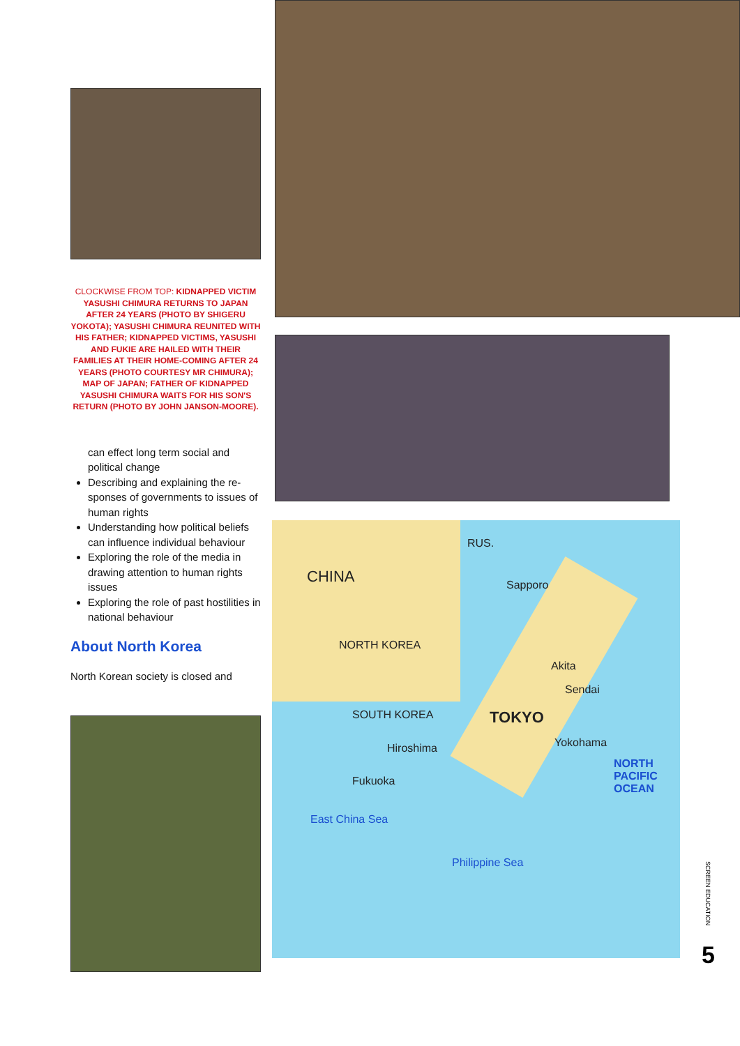CLOCKWISE FROM TOP: KIDNAPPED VICTIM YASUSHI CHIMURA RETURNS TO JAPAN AFTER 24 YEARS (PHOTO BY SHIGERU YOKOTA); YASUSHI CHIMURA REUNITED WITH HIS FATHER; KIDNAPPED VICTIMS, YASUSHI AND FUKIE ARE HAILED WITH THEIR FAMILIES AT THEIR HOME-COMING AFTER 24 YEARS (PHOTO COURTESY MR CHIMURA); MAP OF JAPAN; FATHER OF KIDNAPPED YASUSHI CHIMURA WAITS FOR HIS SON'S RETURN (PHOTO BY JOHN JANSON-MOORE).
can effect long term social and political change
Describing and explaining the re-sponses of governments to issues of human rights
Understanding how political beliefs can influence individual behaviour
Exploring the role of the media in drawing attention to human rights issues
Exploring the role of past hostilities in national behaviour
About North Korea
North Korean society is closed and
CHINA
RUS.
NORTH KOREA
SOUTH KOREA
Sapporo
Akita
Sendai
TOKYO
Yokohama Hiroshima
Fukuoka
NORTH PACIFIC OCEAN
Philippine Sea
East China Sea
SCREEN EDUCATION
5